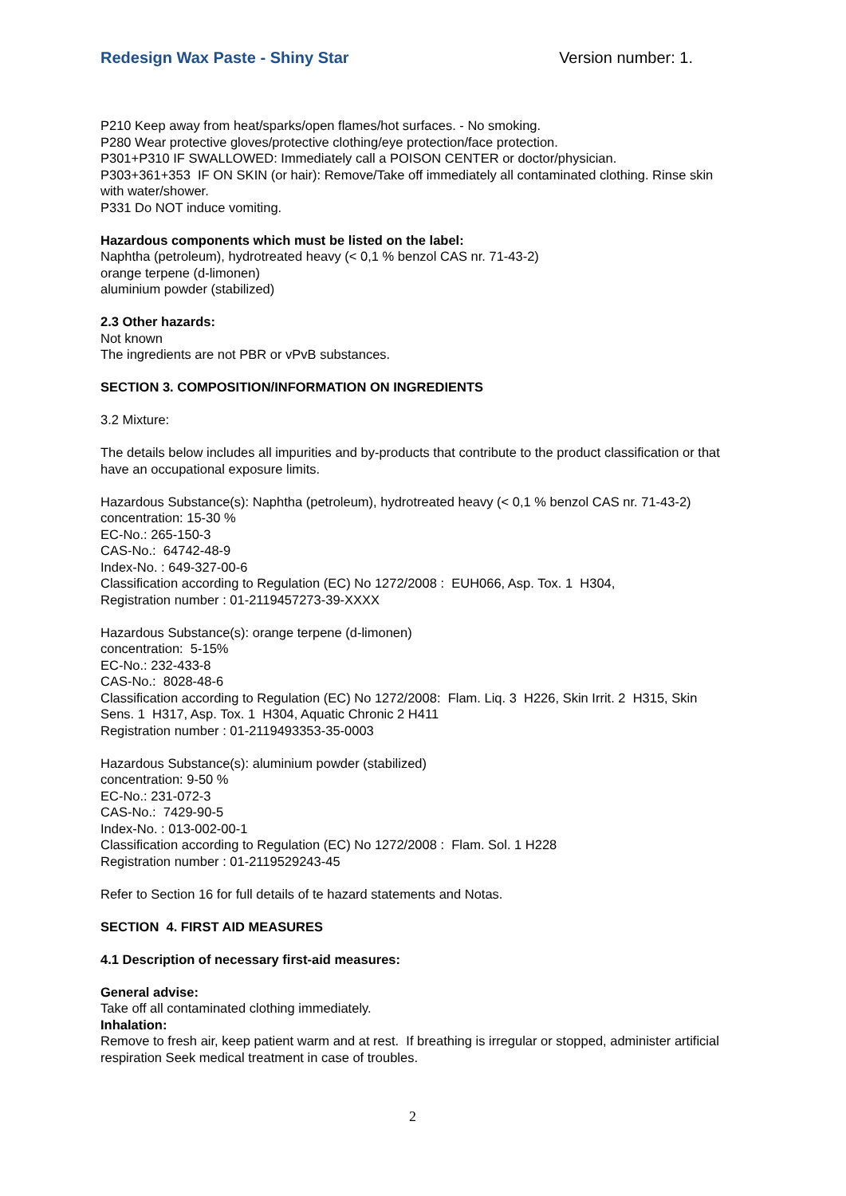Redesign Wax Paste - Shiny Star Version number: 1.
P210 Keep away from heat/sparks/open flames/hot surfaces. - No smoking.
P280 Wear protective gloves/protective clothing/eye protection/face protection.
P301+P310 IF SWALLOWED: Immediately call a POISON CENTER or doctor/physician.
P303+361+353 IF ON SKIN (or hair): Remove/Take off immediately all contaminated clothing. Rinse skin with water/shower.
P331 Do NOT induce vomiting.
Hazardous components which must be listed on the label:
Naphtha (petroleum), hydrotreated heavy (< 0,1 % benzol CAS nr. 71-43-2)
orange terpene (d-limonen)
aluminium powder (stabilized)
2.3 Other hazards:
Not known
The ingredients are not PBR or vPvB substances.
SECTION 3. COMPOSITION/INFORMATION ON INGREDIENTS
3.2 Mixture:
The details below includes all impurities and by-products that contribute to the product classification or that have an occupational exposure limits.
Hazardous Substance(s): Naphtha (petroleum), hydrotreated heavy (< 0,1 % benzol CAS nr. 71-43-2)
concentration: 15-30 %
EC-No.: 265-150-3
CAS-No.: 64742-48-9
Index-No. : 649-327-00-6
Classification according to Regulation (EC) No 1272/2008 : EUH066, Asp. Tox. 1 H304,
Registration number : 01-2119457273-39-XXXX
Hazardous Substance(s): orange terpene (d-limonen)
concentration: 5-15%
EC-No.: 232-433-8
CAS-No.: 8028-48-6
Classification according to Regulation (EC) No 1272/2008: Flam. Liq. 3 H226, Skin Irrit. 2 H315, Skin Sens. 1 H317, Asp. Tox. 1 H304, Aquatic Chronic 2 H411
Registration number : 01-2119493353-35-0003
Hazardous Substance(s): aluminium powder (stabilized)
concentration: 9-50 %
EC-No.: 231-072-3
CAS-No.: 7429-90-5
Index-No. : 013-002-00-1
Classification according to Regulation (EC) No 1272/2008 : Flam. Sol. 1 H228
Registration number : 01-2119529243-45
Refer to Section 16 for full details of te hazard statements and Notas.
SECTION 4. FIRST AID MEASURES
4.1 Description of necessary first-aid measures:
General advise:
Take off all contaminated clothing immediately.
Inhalation:
Remove to fresh air, keep patient warm and at rest. If breathing is irregular or stopped, administer artificial respiration Seek medical treatment in case of troubles.
2